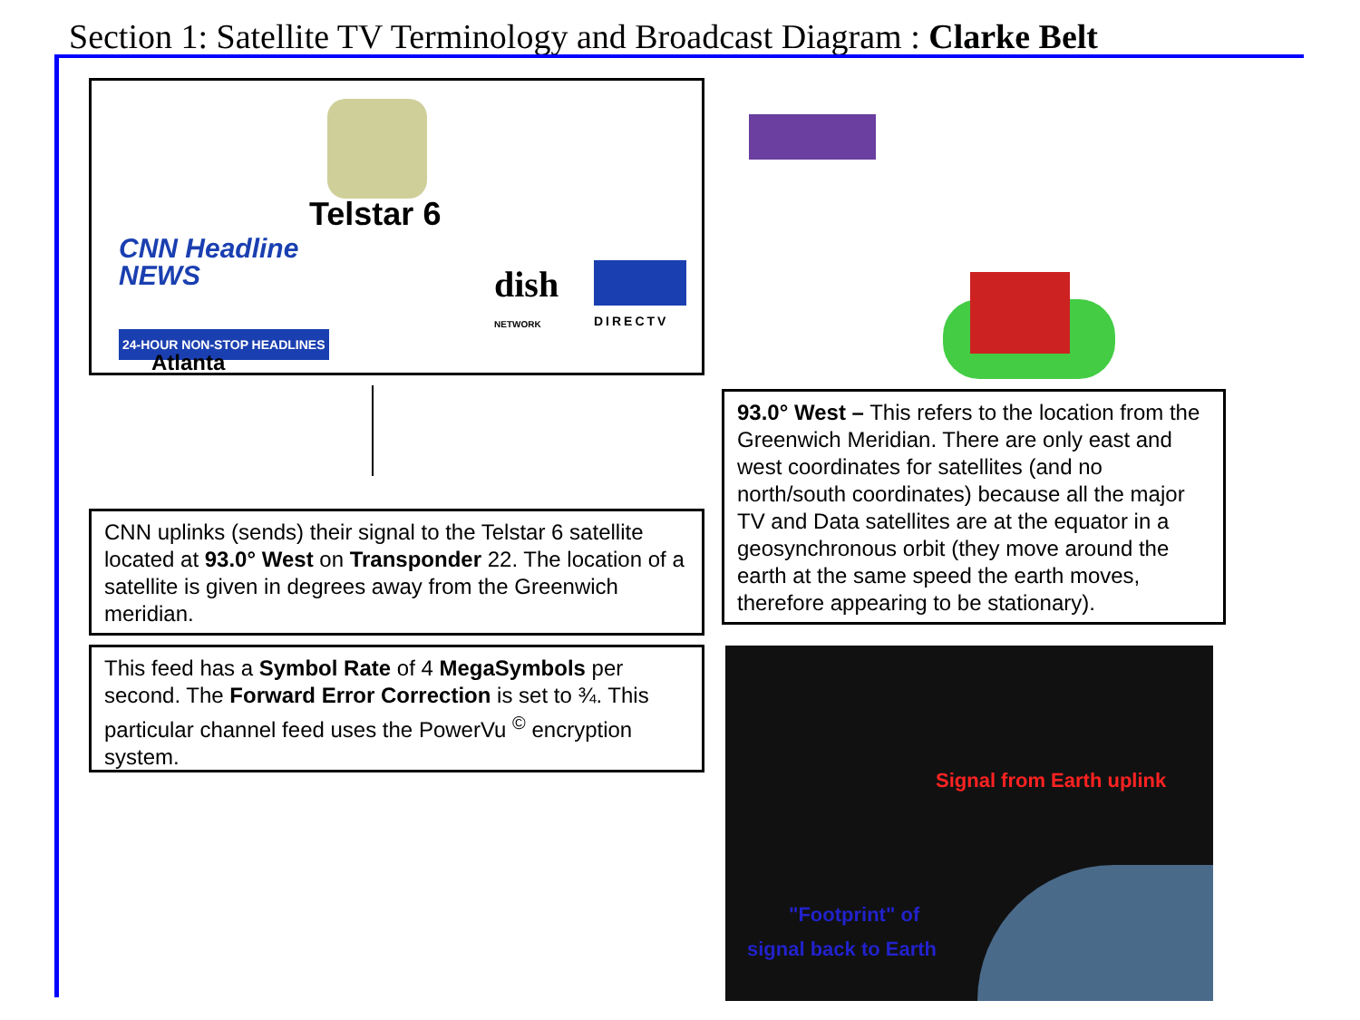Section 1: Satellite TV Terminology and Broadcast Diagram : Clarke Belt
Telstar 6
CNN Headline
NEWS
24-HOUR NON-STOP HEADLINES
Atlanta
dish
NETWORK DIRECTV
CNN uplinks (sends) their signal to the Telstar 6 satellite located at 93.0° West on Transponder 22. The location of a satellite is given in degrees away from the Greenwich meridian.
This feed has a Symbol Rate of 4 MegaSymbols per second. The Forward Error Correction is set to ¾. This particular channel feed uses the PowerVu <sup>©</sup> encryption system.
93.0° West – This refers to the location from the Greenwich Meridian. There are only east and west coordinates for satellites (and no north/south coordinates) because all the major TV and Data satellites are at the equator in a geosynchronous orbit (they move around the earth at the same speed the earth moves, therefore appearing to be stationary).
Signal from Earth uplink
"Footprint" of
signal back to Earth